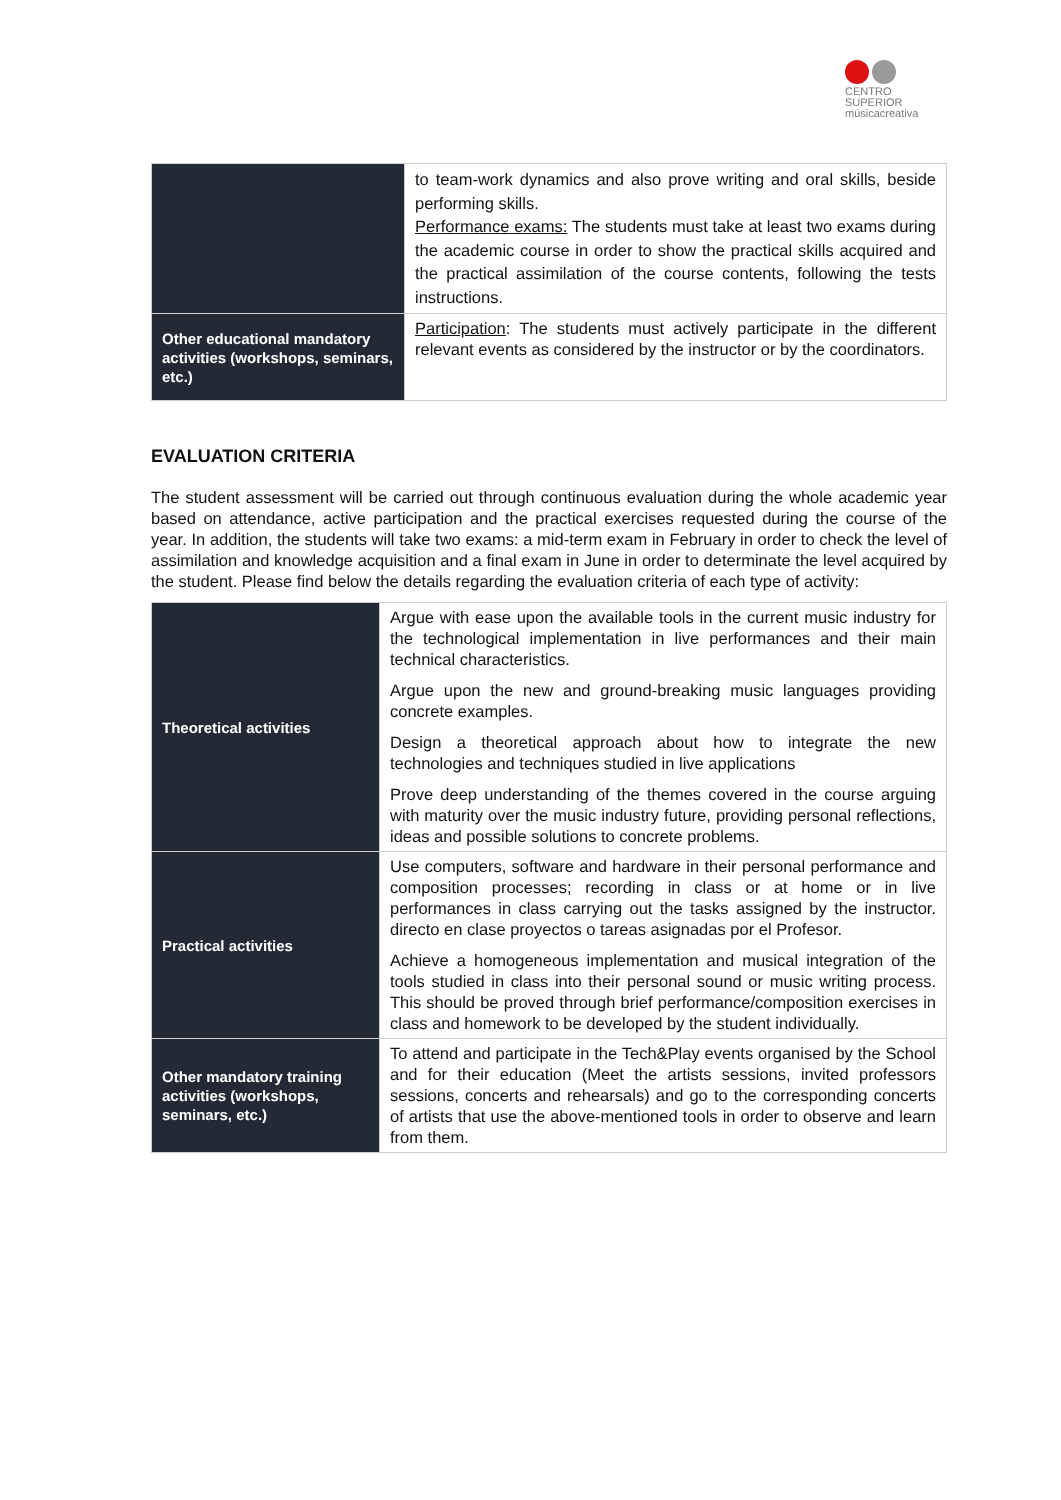CENTRO SUPERIOR
músicacreativa
| | to team-work dynamics and also prove writing and oral skills, beside performing skills. Performance exams: The students must take at least two exams during the academic course in order to show the practical skills acquired and the practical assimilation of the course contents, following the tests instructions. |
| Other educational mandatory activities (workshops, seminars, etc.) | Participation : The students must actively participate in the different relevant events as considered by the instructor or by the coordinators. |
EVALUATION CRITERIA
The student assessment will be carried out through continuous evaluation during the whole academic year based on attendance, active participation and the practical exercises requested during the course of the year. In addition, the students will take two exams: a mid-term exam in February in order to check the level of assimilation and knowledge acquisition and a final exam in June in order to determinate the level acquired by the student. Please find below the details regarding the evaluation criteria of each type of activity:
| Theoretical activities | Argue with ease upon the available tools in the current music industry for the technological implementation in live performances and their main technical characteristics. Argue upon the new and ground-breaking music languages providing concrete examples. Design a theoretical approach about how to integrate the new technologies and techniques studied in live applications Prove deep understanding of the themes covered in the course arguing with maturity over the music industry future, providing personal reflections, ideas and possible solutions to concrete problems. |
| Practical activities | Use computers, software and hardware in their personal performance and composition processes; recording in class or at home or in live performances in class carrying out the tasks assigned by the instructor. directo en clase proyectos o tareas asignadas por el Profesor. Achieve a homogeneous implementation and musical integration of the tools studied in class into their personal sound or music writing process. This should be proved through brief performance/composition exercises in class and homework to be developed by the student individually. |
| Other mandatory training activities (workshops, seminars, etc.) | To attend and participate in the Tech&Play events organised by the School and for their education (Meet the artists sessions, invited professors sessions, concerts and rehearsals) and go to the corresponding concerts of artists that use the above-mentioned tools in order to observe and learn from them. |